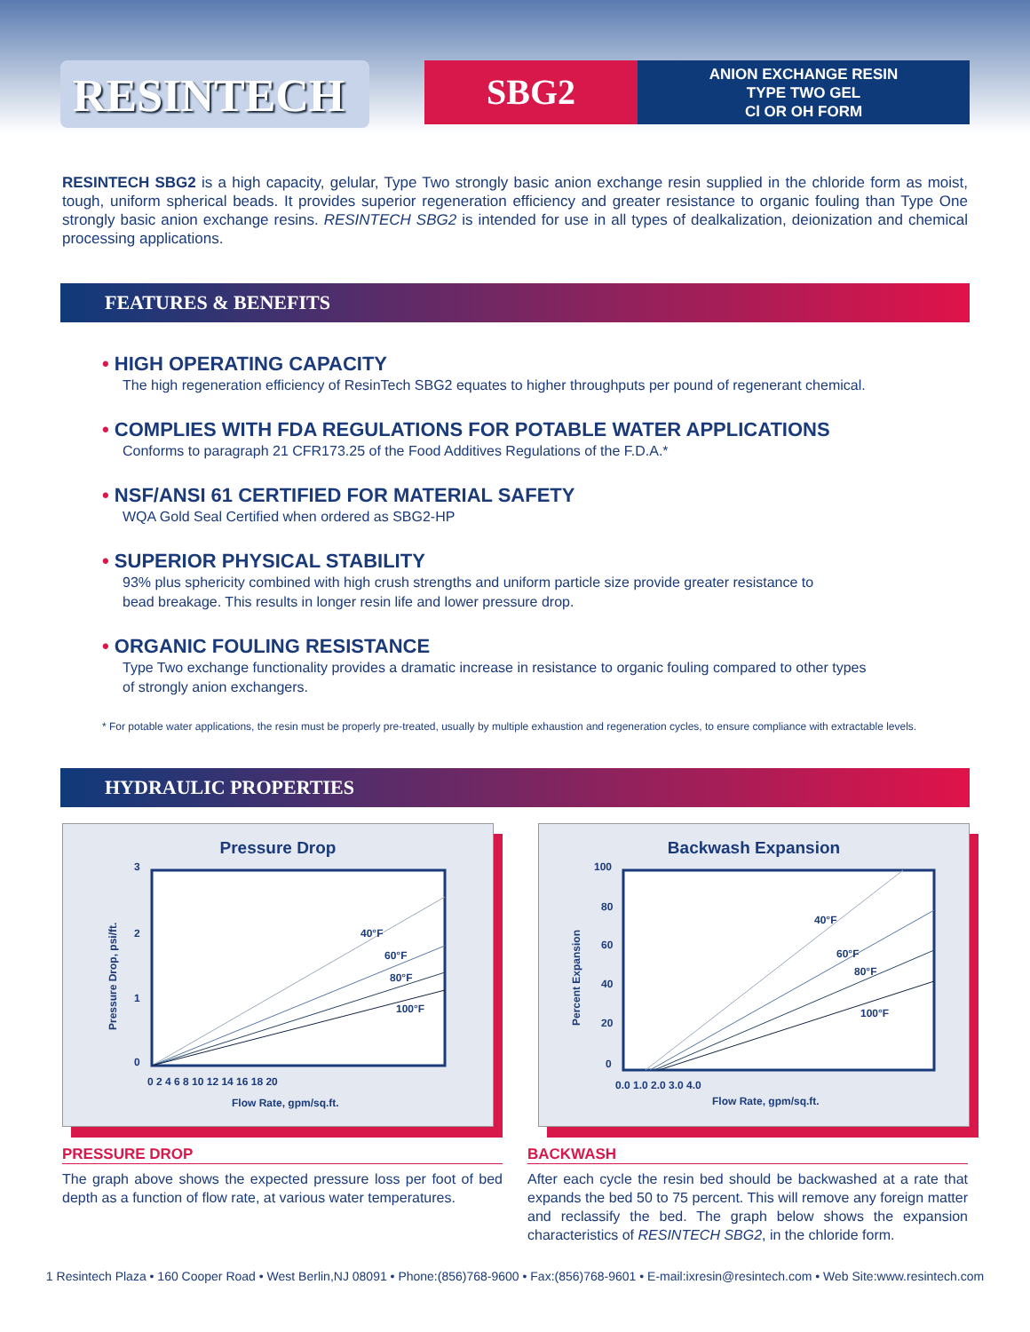RESINTECH SBG2
ANION EXCHANGE RESIN
TYPE TWO GEL
Cl OR OH FORM
RESINTECH SBG2 is a high capacity, gelular, Type Two strongly basic anion exchange resin supplied in the chloride form as moist, tough, uniform spherical beads. It provides superior regeneration efficiency and greater resistance to organic fouling than Type One strongly basic anion exchange resins. RESINTECH SBG2 is intended for use in all types of dealkalization, deionization and chemical processing applications.
FEATURES & BENEFITS
• HIGH OPERATING CAPACITY
The high regeneration efficiency of ResinTech SBG2 equates to higher throughputs per pound of regenerant chemical.
• COMPLIES WITH FDA REGULATIONS FOR POTABLE WATER APPLICATIONS
Conforms to paragraph 21 CFR173.25 of the Food Additives Regulations of the F.D.A.*
• NSF/ANSI 61 CERTIFIED FOR MATERIAL SAFETY
WQA Gold Seal Certified when ordered as SBG2-HP
• SUPERIOR PHYSICAL STABILITY
93% plus sphericity combined with high crush strengths and uniform particle size provide greater resistance to
bead breakage. This results in longer resin life and lower pressure drop.
• ORGANIC FOULING RESISTANCE
Type Two exchange functionality provides a dramatic increase in resistance to organic fouling compared to other types
of strongly anion exchangers.
* For potable water applications, the resin must be properly pre-treated, usually by multiple exhaustion and regeneration cycles, to ensure compliance with extractable levels.
HYDRAULIC PROPERTIES
Pressure Drop
3
2
1
0
0 2 4 6 8 10 12 14 16 18 20
40°F
60°F
80°F
100°F
Flow Rate, gpm/sq.ft.
Pressure Drop, psi/ft.
Backwash Expansion
100
80
60
40
20
0
0.0 1.0 2.0 3.0 4.0
40°F
60°F
80°F
100°F
Flow Rate, gpm/sq.ft.
Percent Expansion
PRESSURE DROP
The graph above shows the expected pressure loss per foot of bed depth as a function of flow rate, at various water temperatures.
BACKWASH
After each cycle the resin bed should be backwashed at a rate that expands the bed 50 to 75 percent. This will remove any foreign matter and reclassify the bed. The graph below shows the expansion characteristics of RESINTECH SBG2, in the chloride form.
1 Resintech Plaza • 160 Cooper Road • West Berlin,NJ 08091 • Phone:(856)768-9600 • Fax:(856)768-9601 • E-mail:ixresin@resintech.com • Web Site:www.resintech.com